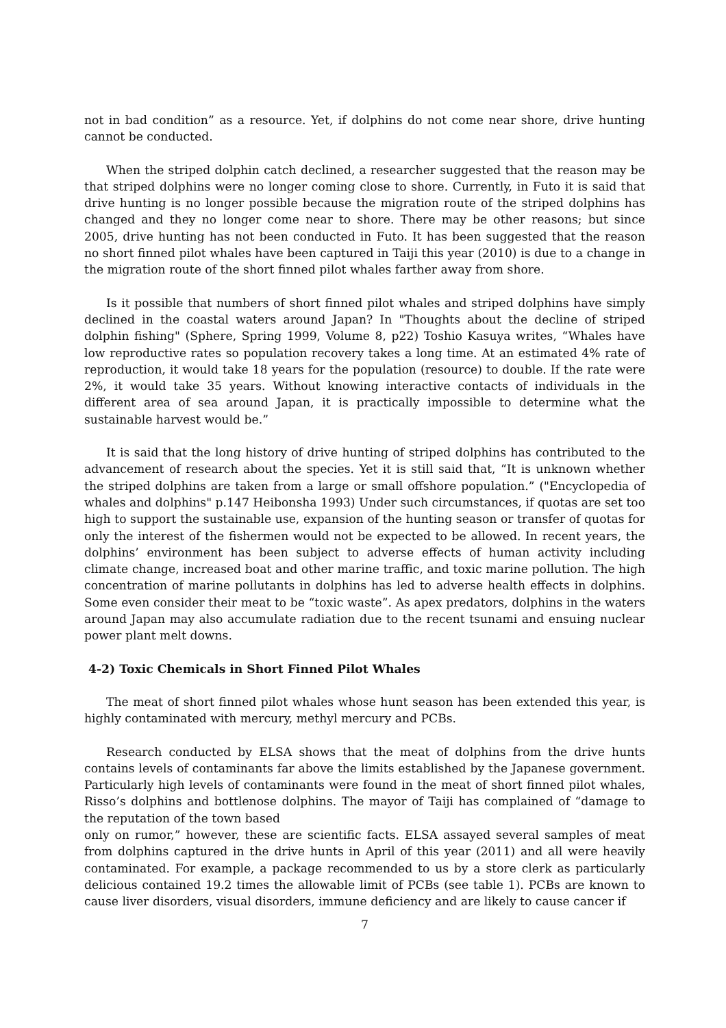not in bad condition” as a resource. Yet, if dolphins do not come near shore, drive hunting cannot be conducted.
When the striped dolphin catch declined, a researcher suggested that the reason may be that striped dolphins were no longer coming close to shore. Currently, in Futo it is said that drive hunting is no longer possible because the migration route of the striped dolphins has changed and they no longer come near to shore. There may be other reasons; but since 2005, drive hunting has not been conducted in Futo. It has been suggested that the reason no short finned pilot whales have been captured in Taiji this year (2010) is due to a change in the migration route of the short finned pilot whales farther away from shore.
Is it possible that numbers of short finned pilot whales and striped dolphins have simply declined in the coastal waters around Japan? In "Thoughts about the decline of striped dolphin fishing" (Sphere, Spring 1999, Volume 8, p22) Toshio Kasuya writes, “Whales have low reproductive rates so population recovery takes a long time. At an estimated 4% rate of reproduction, it would take 18 years for the population (resource) to double. If the rate were 2%, it would take 35 years. Without knowing interactive contacts of individuals in the different area of sea around Japan, it is practically impossible to determine what the sustainable harvest would be.”
It is said that the long history of drive hunting of striped dolphins has contributed to the advancement of research about the species. Yet it is still said that, “It is unknown whether the striped dolphins are taken from a large or small offshore population.” ("Encyclopedia of whales and dolphins" p.147 Heibonsha 1993) Under such circumstances, if quotas are set too high to support the sustainable use, expansion of the hunting season or transfer of quotas for only the interest of the fishermen would not be expected to be allowed. In recent years, the dolphins’ environment has been subject to adverse effects of human activity including climate change, increased boat and other marine traffic, and toxic marine pollution. The high concentration of marine pollutants in dolphins has led to adverse health effects in dolphins. Some even consider their meat to be “toxic waste”. As apex predators, dolphins in the waters around Japan may also accumulate radiation due to the recent tsunami and ensuing nuclear power plant melt downs.
4-2) Toxic Chemicals in Short Finned Pilot Whales
The meat of short finned pilot whales whose hunt season has been extended this year, is highly contaminated with mercury, methyl mercury and PCBs.
Research conducted by ELSA shows that the meat of dolphins from the drive hunts contains levels of contaminants far above the limits established by the Japanese government. Particularly high levels of contaminants were found in the meat of short finned pilot whales, Risso’s dolphins and bottlenose dolphins. The mayor of Taiji has complained of “damage to the reputation of the town based
only on rumor,” however, these are scientific facts. ELSA assayed several samples of meat from dolphins captured in the drive hunts in April of this year (2011) and all were heavily contaminated. For example, a package recommended to us by a store clerk as particularly delicious contained 19.2 times the allowable limit of PCBs (see table 1). PCBs are known to cause liver disorders, visual disorders, immune deficiency and are likely to cause cancer if
7